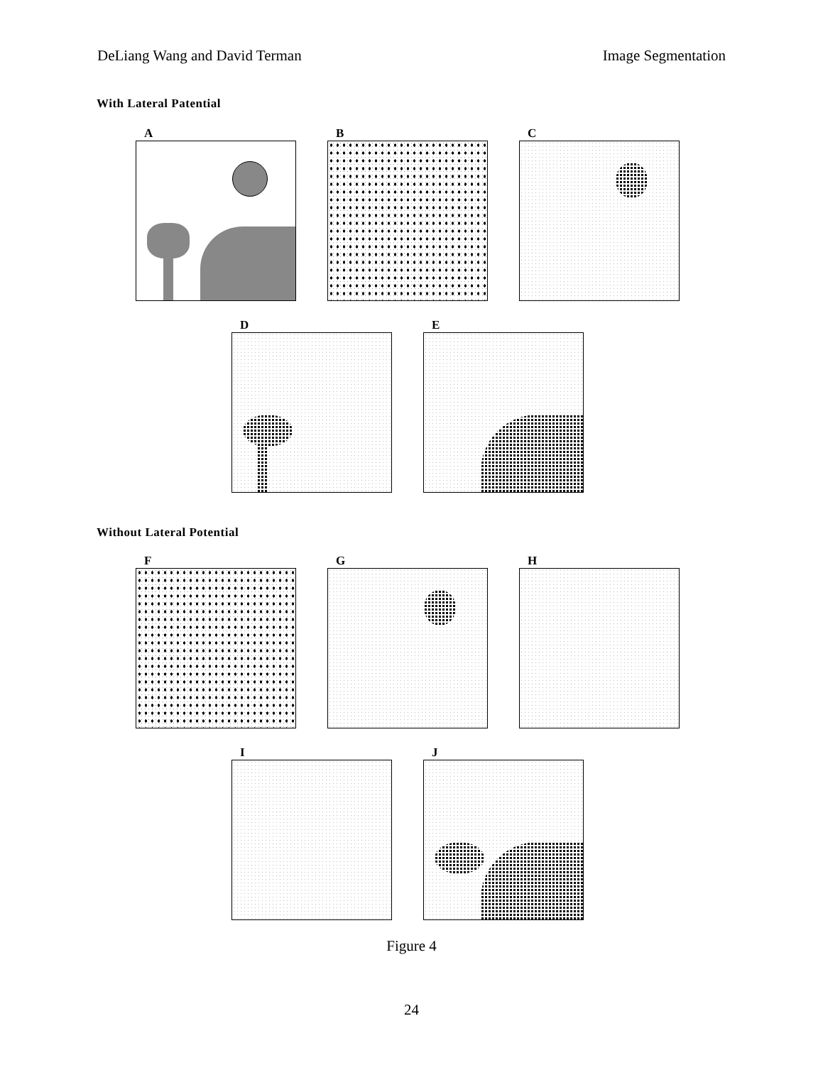DeLiang Wang and David Terman Image Segmentation
With Lateral Patential
A B C
D E
Without Lateral Potential
F G H
I J
Figure 4
24